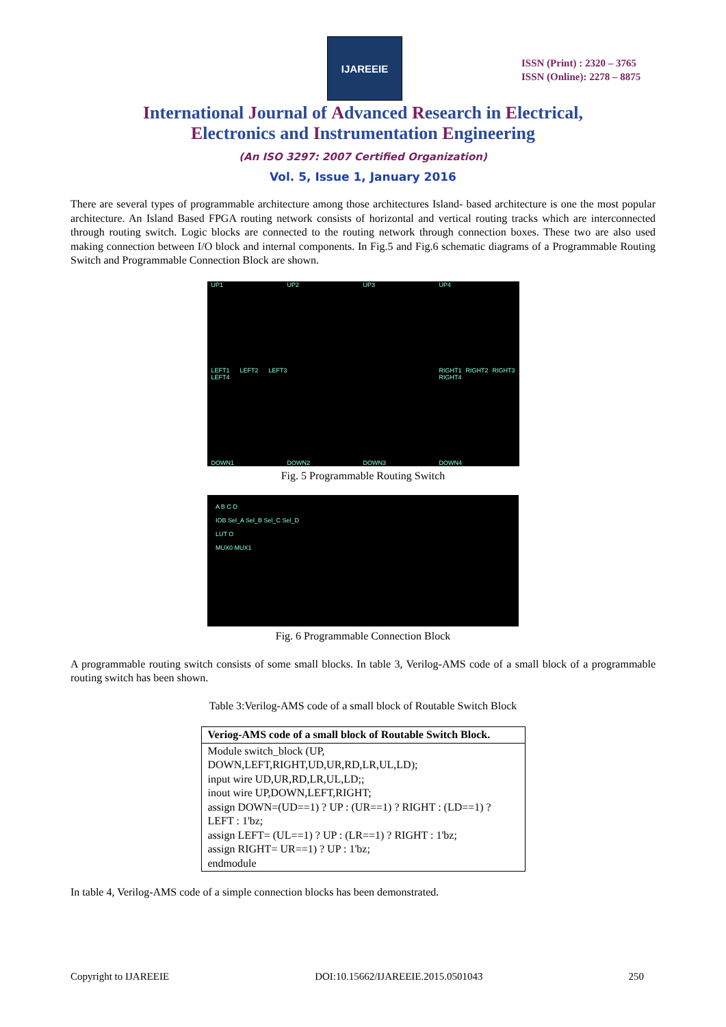IJAREEIE
ISSN (Print) : 2320 – 3765
ISSN (Online): 2278 – 8875
International Journal of Advanced Research in Electrical,
Electronics and Instrumentation Engineering
(An ISO 3297: 2007 Certified Organization)
Vol. 5, Issue 1, January 2016
There are several types of programmable architecture among those architectures Island- based architecture is one the most popular architecture. An Island Based FPGA routing network consists of horizontal and vertical routing tracks which are interconnected through routing switch. Logic blocks are connected to the routing network through connection boxes. These two are also used making connection between I/O block and internal components. In Fig.5 and Fig.6 schematic diagrams of a Programmable Routing Switch and Programmable Connection Block are shown.
UP1 UP2 UP3 UP4 LEFT1 LEFT2 LEFT3 LEFT4 RIGHT1 RIGHT2 RIGHT3 RIGHT4 DOWN1 DOWN2 DOWN3 DOWN4
Fig. 5 Programmable Routing Switch
A B C D
IOB Sel_A Sel_B Sel_C Sel_D
LUT O
MUX0 MUX1
Fig. 6 Programmable Connection Block
A programmable routing switch consists of some small blocks. In table 3, Verilog-AMS code of a small block of a programmable routing switch has been shown.
Table 3:Verilog-AMS code of a small block of Routable Switch Block
| Veriog-AMS code of a small block of Routable Switch Block. |
| --- |
| Module switch_block (UP, DOWN,LEFT,RIGHT,UD,UR,RD,LR,UL,LD); input wire UD,UR,RD,LR,UL,LD;; inout wire UP,DOWN,LEFT,RIGHT; assign DOWN=(UD==1) ? UP : (UR==1) ? RIGHT : (LD==1) ? LEFT : 1'bz; assign LEFT= (UL==1) ? UP : (LR==1) ? RIGHT : 1'bz; assign RIGHT= UR==1) ? UP : 1'bz; endmodule |
In table 4, Verilog-AMS code of a simple connection blocks has been demonstrated.
Copyright to IJAREEIE DOI:10.15662/IJAREEIE.2015.0501043 250